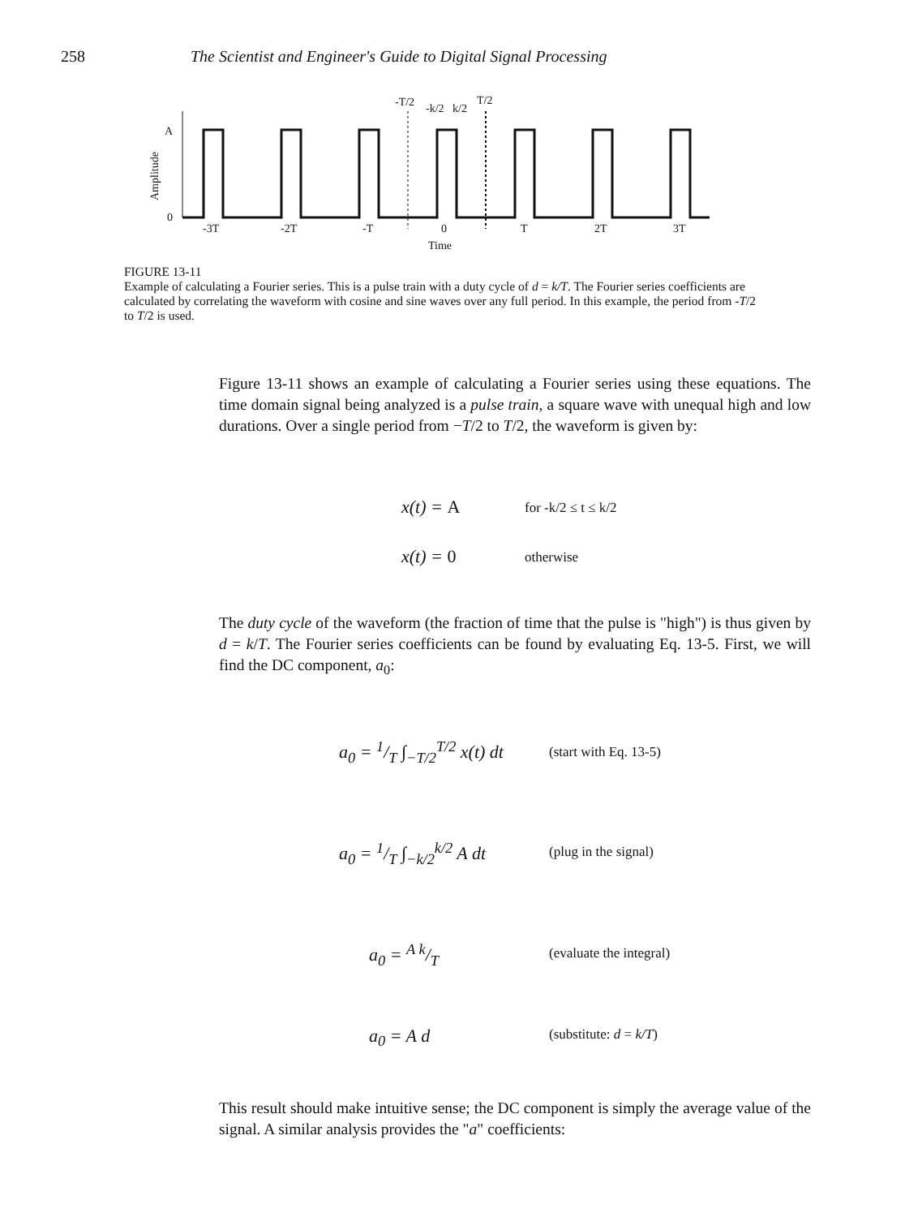258 The Scientist and Engineer's Guide to Digital Signal Processing
-T/2
-k/2
k/2
T/2
A
0
Amplitude
-3T
-2T
-T
0
T
2T
3T
Time
FIGURE 13-11
Example of calculating a Fourier series. This is a pulse train with a duty cycle of d = k/T. The Fourier series coefficients are calculated by correlating the waveform with cosine and sine waves over any full period. In this example, the period from -T/2 to T/2 is used.
Figure 13-11 shows an example of calculating a Fourier series using these equations. The time domain signal being analyzed is a pulse train, a square wave with unequal high and low durations. Over a single period from −T/2 to T/2, the waveform is given by:
x(t) = A for -k/2 ≤ t ≤ k/2
x(t) = 0 otherwise
The duty cycle of the waveform (the fraction of time that the pulse is "high") is thus given by d = k/T. The Fourier series coefficients can be found by evaluating Eq. 13-5. First, we will find the DC component, a<sub>0</sub>:
a<sub>0</sub> = 1/T ∫<sub>−T/2</sub><sup>T/2</sup> x(t) dt (start with Eq. 13-5)
a<sub>0</sub> = 1/T ∫<sub>−k/2</sub><sup>k/2</sup> A dt (plug in the signal)
a<sub>0</sub> = A k/T (evaluate the integral)
a<sub>0</sub> = A d (substitute: d = k/T)
This result should make intuitive sense; the DC component is simply the average value of the signal. A similar analysis provides the "a" coefficients: